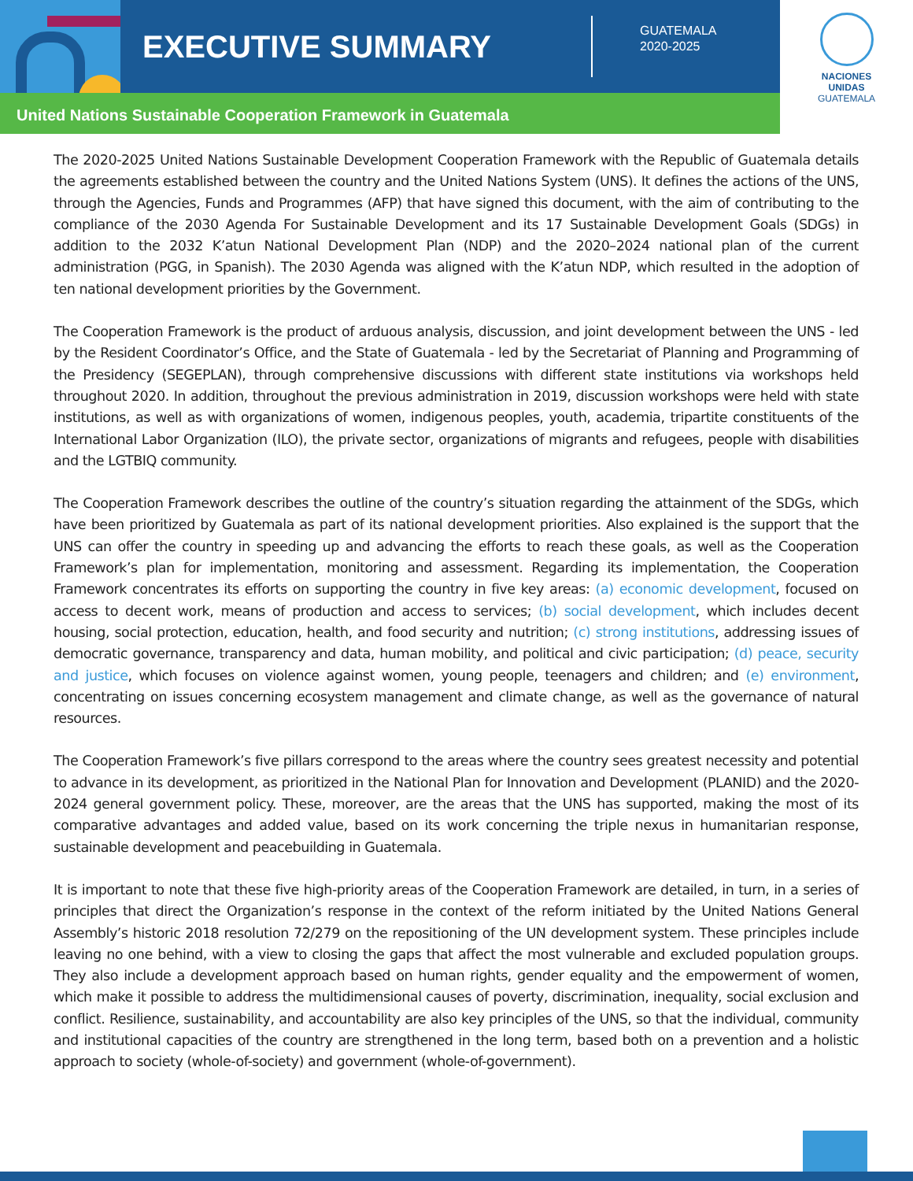EXECUTIVE SUMMARY
GUATEMALA
2020-2025
NACIONES
UNIDAS
GUATEMALA
United Nations Sustainable Cooperation Framework in Guatemala
The 2020-2025 United Nations Sustainable Development Cooperation Framework with the Republic of Guatemala details the agreements established between the country and the United Nations System (UNS). It defines the actions of the UNS, through the Agencies, Funds and Programmes (AFP) that have signed this document, with the aim of contributing to the compliance of the 2030 Agenda For Sustainable Development and its 17 Sustainable Development Goals (SDGs) in addition to the 2032 K’atun National Development Plan (NDP) and the 2020–2024 national plan of the current administration (PGG, in Spanish). The 2030 Agenda was aligned with the K’atun NDP, which resulted in the adoption of ten national development priorities by the Government.
The Cooperation Framework is the product of arduous analysis, discussion, and joint development between the UNS - led by the Resident Coordinator’s Office, and the State of Guatemala - led by the Secretariat of Planning and Programming of the Presidency (SEGEPLAN), through comprehensive discussions with different state institutions via workshops held throughout 2020. In addition, throughout the previous administration in 2019, discussion workshops were held with state institutions, as well as with organizations of women, indigenous peoples, youth, academia, tripartite constituents of the International Labor Organization (ILO), the private sector, organizations of migrants and refugees, people with disabilities and the LGTBIQ community.
The Cooperation Framework describes the outline of the country’s situation regarding the attainment of the SDGs, which have been prioritized by Guatemala as part of its national development priorities. Also explained is the support that the UNS can offer the country in speeding up and advancing the efforts to reach these goals, as well as the Cooperation Framework’s plan for implementation, monitoring and assessment. Regarding its implementation, the Cooperation Framework concentrates its efforts on supporting the country in five key areas: (a) economic development, focused on access to decent work, means of production and access to services; (b) social development, which includes decent housing, social protection, education, health, and food security and nutrition; (c) strong institutions, addressing issues of democratic governance, transparency and data, human mobility, and political and civic participation; (d) peace, security and justice, which focuses on violence against women, young people, teenagers and children; and (e) environment, concentrating on issues concerning ecosystem management and climate change, as well as the governance of natural resources.
The Cooperation Framework’s five pillars correspond to the areas where the country sees greatest necessity and potential to advance in its development, as prioritized in the National Plan for Innovation and Development (PLANID) and the 2020-2024 general government policy. These, moreover, are the areas that the UNS has supported, making the most of its comparative advantages and added value, based on its work concerning the triple nexus in humanitarian response, sustainable development and peacebuilding in Guatemala.
It is important to note that these five high-priority areas of the Cooperation Framework are detailed, in turn, in a series of principles that direct the Organization’s response in the context of the reform initiated by the United Nations General Assembly’s historic 2018 resolution 72/279 on the repositioning of the UN development system. These principles include leaving no one behind, with a view to closing the gaps that affect the most vulnerable and excluded population groups. They also include a development approach based on human rights, gender equality and the empowerment of women, which make it possible to address the multidimensional causes of poverty, discrimination, inequality, social exclusion and conflict. Resilience, sustainability, and accountability are also key principles of the UNS, so that the individual, community and institutional capacities of the country are strengthened in the long term, based both on a prevention and a holistic approach to society (whole-of-society) and government (whole-of-government).